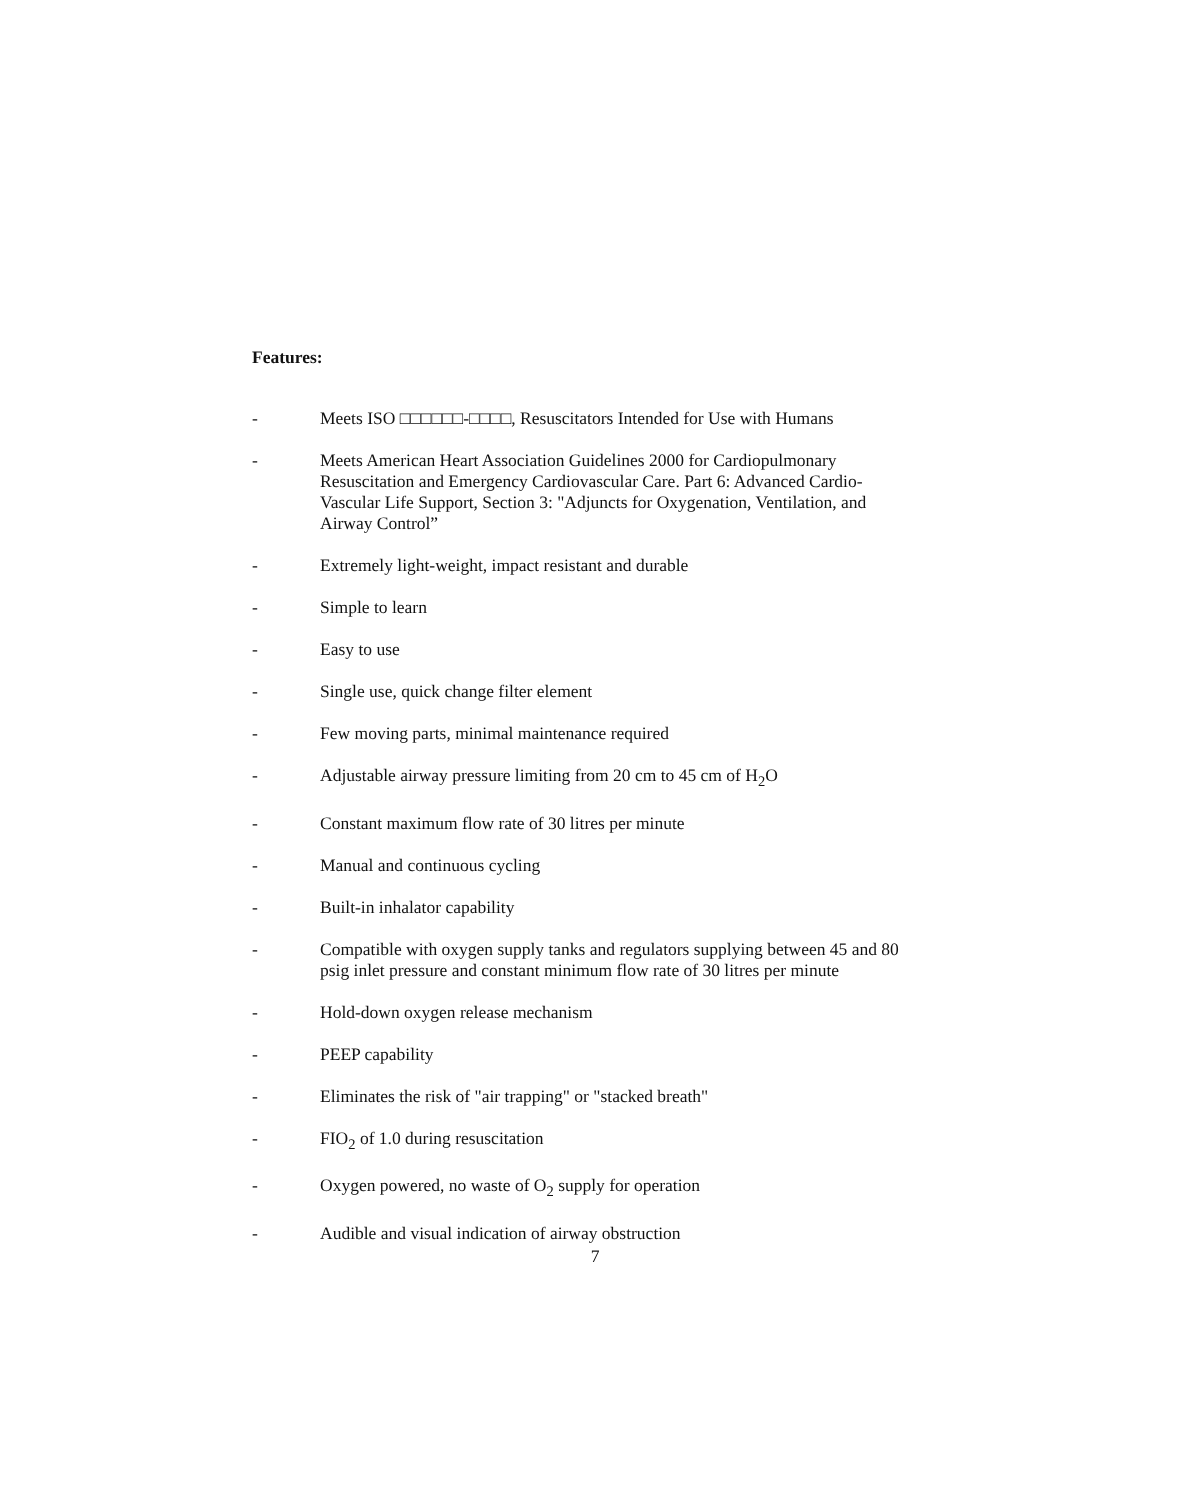Features:
- Meets ISO □□□□□□-□□□□, Resuscitators Intended for Use with Humans
- Meets American Heart Association Guidelines 2000 for Cardiopulmonary Resuscitation and Emergency Cardiovascular Care. Part 6: Advanced Cardio-Vascular Life Support, Section 3: "Adjuncts for Oxygenation, Ventilation, and Airway Control”
- Extremely light-weight, impact resistant and durable
- Simple to learn
- Easy to use
- Single use, quick change filter element
- Few moving parts, minimal maintenance required
- Adjustable airway pressure limiting from 20 cm to 45 cm of H<sub>2</sub>O
- Constant maximum flow rate of 30 litres per minute
- Manual and continuous cycling
- Built-in inhalator capability
- Compatible with oxygen supply tanks and regulators supplying between 45 and 80 psig inlet pressure and constant minimum flow rate of 30 litres per minute
- Hold-down oxygen release mechanism
- PEEP capability
- Eliminates the risk of "air trapping" or "stacked breath"
- FIO<sub>2</sub> of 1.0 during resuscitation
- Oxygen powered, no waste of O<sub>2</sub> supply for operation
- Audible and visual indication of airway obstruction
7